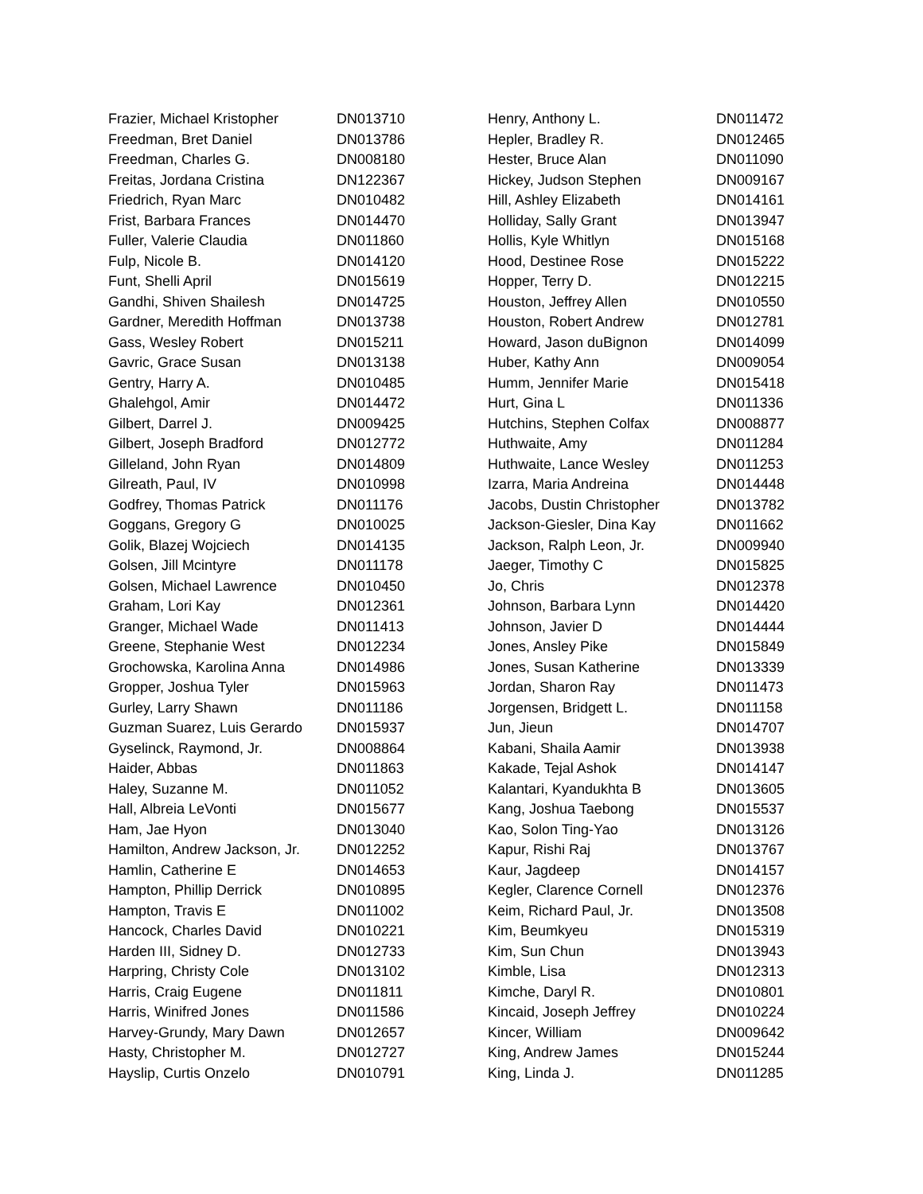| Frazier, Michael Kristopher | DN013710 |
| Freedman, Bret Daniel | DN013786 |
| Freedman, Charles G. | DN008180 |
| Freitas, Jordana Cristina | DN122367 |
| Friedrich, Ryan Marc | DN010482 |
| Frist, Barbara Frances | DN014470 |
| Fuller, Valerie Claudia | DN011860 |
| Fulp, Nicole B. | DN014120 |
| Funt, Shelli April | DN015619 |
| Gandhi, Shiven Shailesh | DN014725 |
| Gardner, Meredith Hoffman | DN013738 |
| Gass, Wesley Robert | DN015211 |
| Gavric, Grace Susan | DN013138 |
| Gentry, Harry A. | DN010485 |
| Ghalehgol, Amir | DN014472 |
| Gilbert, Darrel J. | DN009425 |
| Gilbert, Joseph Bradford | DN012772 |
| Gilleland, John Ryan | DN014809 |
| Gilreath, Paul, IV | DN010998 |
| Godfrey, Thomas Patrick | DN011176 |
| Goggans, Gregory G | DN010025 |
| Golik, Blazej Wojciech | DN014135 |
| Golsen, Jill Mcintyre | DN011178 |
| Golsen, Michael Lawrence | DN010450 |
| Graham, Lori Kay | DN012361 |
| Granger, Michael Wade | DN011413 |
| Greene, Stephanie West | DN012234 |
| Grochowska, Karolina Anna | DN014986 |
| Gropper, Joshua Tyler | DN015963 |
| Gurley, Larry Shawn | DN011186 |
| Guzman Suarez, Luis Gerardo | DN015937 |
| Gyselinck, Raymond, Jr. | DN008864 |
| Haider, Abbas | DN011863 |
| Haley, Suzanne M. | DN011052 |
| Hall, Albreia LeVonti | DN015677 |
| Ham, Jae Hyon | DN013040 |
| Hamilton, Andrew Jackson, Jr. | DN012252 |
| Hamlin, Catherine E | DN014653 |
| Hampton, Phillip Derrick | DN010895 |
| Hampton, Travis E | DN011002 |
| Hancock, Charles David | DN010221 |
| Harden III, Sidney D. | DN012733 |
| Harpring, Christy Cole | DN013102 |
| Harris, Craig Eugene | DN011811 |
| Harris, Winifred Jones | DN011586 |
| Harvey-Grundy, Mary Dawn | DN012657 |
| Hasty, Christopher M. | DN012727 |
| Hayslip, Curtis Onzelo | DN010791 |
| Henry, Anthony L. | DN011472 |
| Hepler, Bradley R. | DN012465 |
| Hester, Bruce Alan | DN011090 |
| Hickey, Judson Stephen | DN009167 |
| Hill, Ashley Elizabeth | DN014161 |
| Holliday, Sally Grant | DN013947 |
| Hollis, Kyle Whitlyn | DN015168 |
| Hood, Destinee Rose | DN015222 |
| Hopper, Terry D. | DN012215 |
| Houston, Jeffrey Allen | DN010550 |
| Houston, Robert Andrew | DN012781 |
| Howard, Jason duBignon | DN014099 |
| Huber, Kathy Ann | DN009054 |
| Humm, Jennifer Marie | DN015418 |
| Hurt, Gina L | DN011336 |
| Hutchins, Stephen Colfax | DN008877 |
| Huthwaite, Amy | DN011284 |
| Huthwaite, Lance Wesley | DN011253 |
| Izarra, Maria Andreina | DN014448 |
| Jacobs, Dustin Christopher | DN013782 |
| Jackson-Giesler, Dina Kay | DN011662 |
| Jackson, Ralph Leon, Jr. | DN009940 |
| Jaeger, Timothy C | DN015825 |
| Jo, Chris | DN012378 |
| Johnson, Barbara Lynn | DN014420 |
| Johnson, Javier D | DN014444 |
| Jones, Ansley Pike | DN015849 |
| Jones, Susan Katherine | DN013339 |
| Jordan, Sharon Ray | DN011473 |
| Jorgensen, Bridgett L. | DN011158 |
| Jun, Jieun | DN014707 |
| Kabani, Shaila Aamir | DN013938 |
| Kakade, Tejal Ashok | DN014147 |
| Kalantari, Kyandukhta B | DN013605 |
| Kang, Joshua Taebong | DN015537 |
| Kao, Solon Ting-Yao | DN013126 |
| Kapur, Rishi Raj | DN013767 |
| Kaur, Jagdeep | DN014157 |
| Kegler, Clarence Cornell | DN012376 |
| Keim, Richard Paul, Jr. | DN013508 |
| Kim, Beumkyeu | DN015319 |
| Kim, Sun Chun | DN013943 |
| Kimble, Lisa | DN012313 |
| Kimche, Daryl R. | DN010801 |
| Kincaid, Joseph Jeffrey | DN010224 |
| Kincer, William | DN009642 |
| King, Andrew James | DN015244 |
| King, Linda J. | DN011285 |